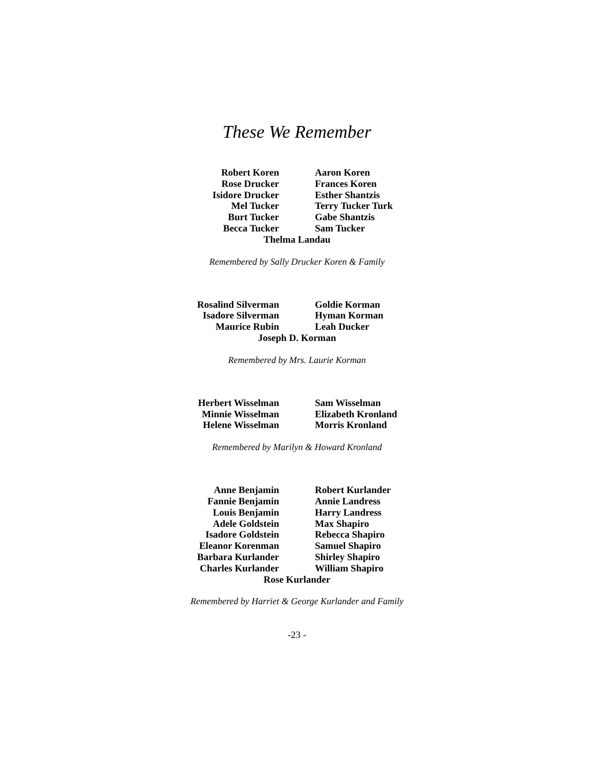These We Remember
Robert Koren
Aaron Koren
Rose Drucker
Frances Koren
Isidore Drucker
Esther Shantzis
Mel Tucker
Terry Tucker Turk
Burt Tucker
Gabe Shantzis
Becca Tucker
Sam Tucker
Thelma Landau
Remembered by Sally Drucker Koren & Family
Rosalind Silverman
Goldie Korman
Isadore Silverman
Hyman Korman
Maurice Rubin
Leah Ducker
Joseph D. Korman
Remembered by Mrs. Laurie Korman
Herbert Wisselman
Sam Wisselman
Minnie Wisselman
Elizabeth Kronland
Helene Wisselman
Morris Kronland
Remembered by Marilyn & Howard Kronland
Anne Benjamin
Robert Kurlander
Fannie Benjamin
Annie Landress
Louis Benjamin
Harry Landress
Adele Goldstein
Max Shapiro
Isadore Goldstein
Rebecca Shapiro
Eleanor Korenman
Samuel Shapiro
Barbara Kurlander
Shirley Shapiro
Charles Kurlander
William Shapiro
Rose Kurlander
Remembered by Harriet & George Kurlander and Family
-23 -